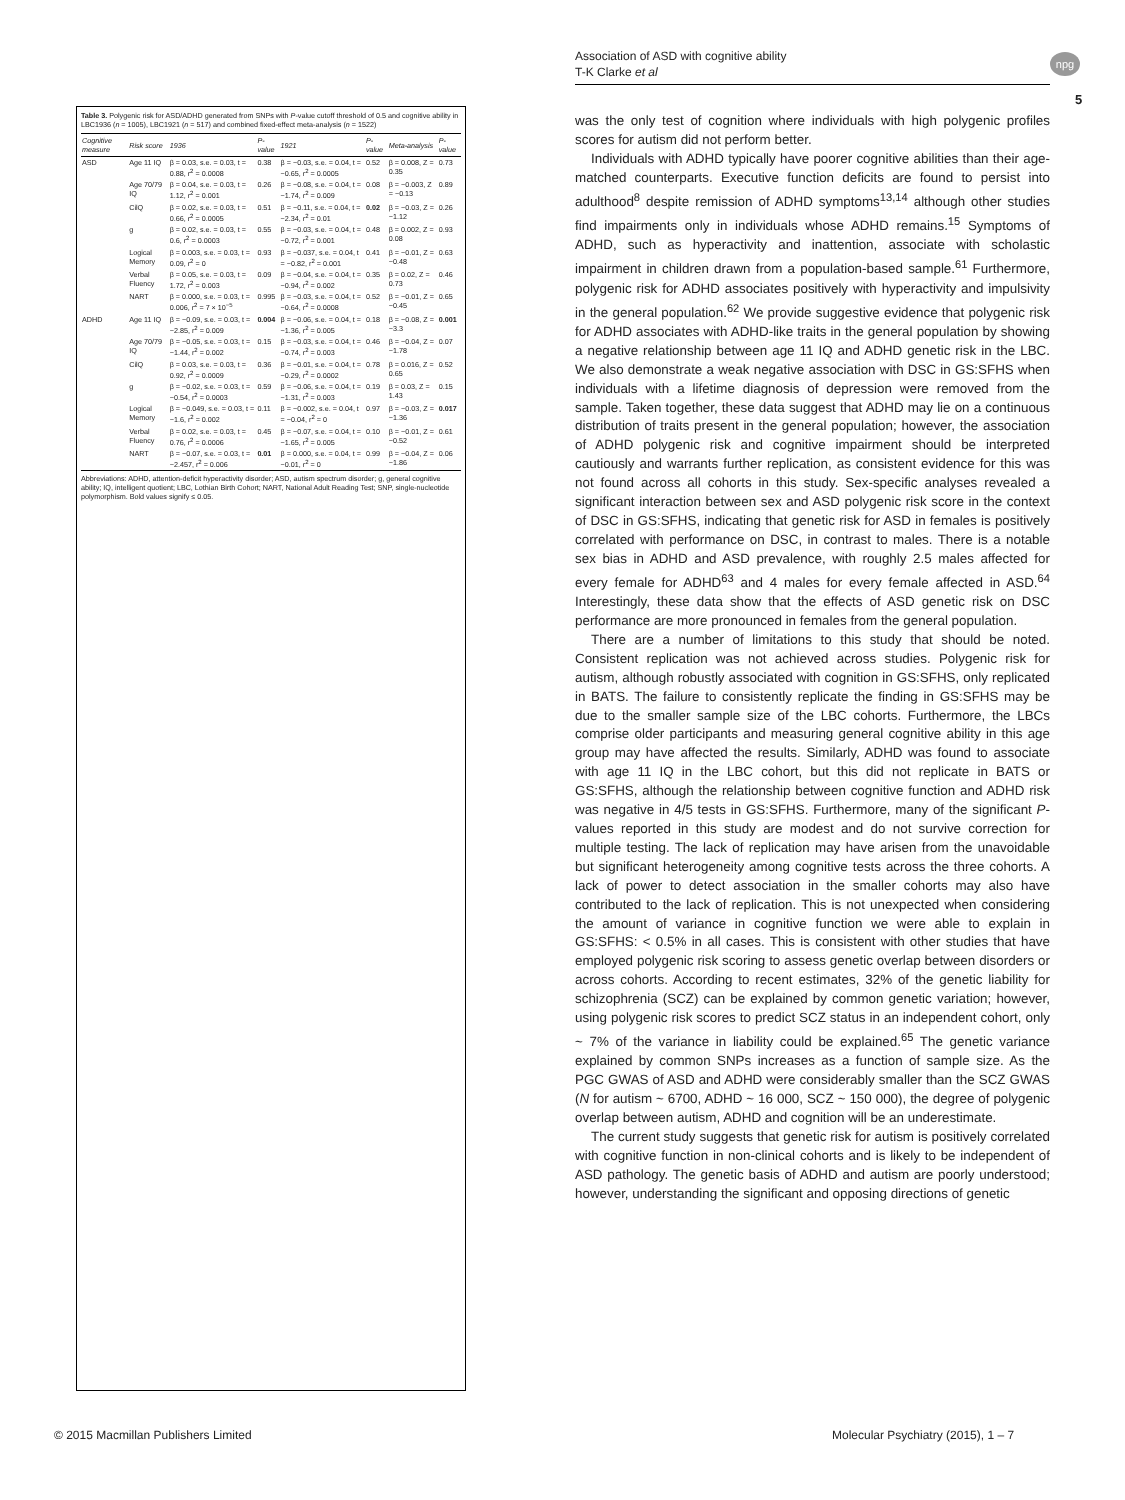Association of ASD with cognitive ability
T-K Clarke et al
npg
5
Table 3. Polygenic risk for ASD/ADHD generated from SNPs with P-value cutoff threshold of 0.5 and cognitive ability in LBC1936 (n = 1005), LBC1921 (n = 517) and combined fixed-effect meta-analysis (n = 1522)
| Cognitive measure | Risk score | 1936 | P-value | 1921 | P-value | Meta-analysis | P-value |
| --- | --- | --- | --- | --- | --- | --- | --- |
| ASD | Age 11 IQ | β = 0.03, s.e. = 0.03, t = 0.88, r<sup>2</sup> = 0.0008 | 0.38 | β = −0.03, s.e. = 0.04, t = −0.65, r<sup>2</sup> = 0.0005 | 0.52 | β = 0.008, Z = 0.35 | 0.73 |
| | Age 70/79 IQ | β = 0.04, s.e. = 0.03, t = 1.12, r<sup>2</sup> = 0.001 | 0.26 | β = −0.08, s.e. = 0.04, t = −1.74, r<sup>2</sup> = 0.009 | 0.08 | β = −0.003, Z = −0.13 | 0.89 |
| | CilQ | β = 0.02, s.e. = 0.03, t = 0.66, r<sup>2</sup> = 0.0005 | 0.51 | β = −0.11, s.e. = 0.04, t = −2.34, r<sup>2</sup> = 0.01 | 0.02 | β = −0.03, Z = −1.12 | 0.26 |
| | g | β = 0.02, s.e. = 0.03, t = 0.6, r<sup>2</sup> = 0.0003 | 0.55 | β = −0.03, s.e. = 0.04, t = −0.72, r<sup>2</sup> = 0.001 | 0.48 | β = 0.002, Z = 0.08 | 0.93 |
| | Logical Memory | β = 0.003, s.e. = 0.03, t = 0.09, r<sup>2</sup> = 0 | 0.93 | β = −0.037, s.e. = 0.04, t = −0.82, r<sup>2</sup> = 0.001 | 0.41 | β = −0.01, Z = −0.48 | 0.63 |
| | Verbal Fluency | β = 0.05, s.e. = 0.03, t = 1.72, r<sup>2</sup> = 0.003 | 0.09 | β = −0.04, s.e. = 0.04, t = −0.94, r<sup>2</sup> = 0.002 | 0.35 | β = 0.02, Z = 0.73 | 0.46 |
| | NART | β = 0.000, s.e. = 0.03, t = 0.006, r<sup>2</sup> = 7 × 10<sup>−5</sup> | 0.995 | β = −0.03, s.e. = 0.04, t = −0.64, r<sup>2</sup> = 0.0008 | 0.52 | β = −0.01, Z = −0.45 | 0.65 |
| ADHD | Age 11 IQ | β = −0.09, s.e. = 0.03, t = −2.85, r<sup>2</sup> = 0.009 | 0.004 | β = −0.06, s.e. = 0.04, t = −1.36, r<sup>2</sup> = 0.005 | 0.18 | β = −0.08, Z = −3.3 | 0.001 |
| | Age 70/79 IQ | β = −0.05, s.e. = 0.03, t = −1.44, r<sup>2</sup> = 0.002 | 0.15 | β = −0.03, s.e. = 0.04, t = −0.74, r<sup>2</sup> = 0.003 | 0.46 | β = −0.04, Z = −1.78 | 0.07 |
| | CilQ | β = 0.03, s.e. = 0.03, t = 0.92, r<sup>2</sup> = 0.0009 | 0.36 | β = −0.01, s.e. = 0.04, t = −0.29, r<sup>2</sup> = 0.0002 | 0.78 | β = 0.016, Z = 0.65 | 0.52 |
| | g | β = −0.02, s.e. = 0.03, t = −0.54, r<sup>2</sup> = 0.0003 | 0.59 | β = −0.06, s.e. = 0.04, t = −1.31, r<sup>2</sup> = 0.003 | 0.19 | β = 0.03, Z = 1.43 | 0.15 |
| | Logical Memory | β = −0.049, s.e. = 0.03, t = −1.6, r<sup>2</sup> = 0.002 | 0.11 | β = −0.002, s.e. = 0.04, t = −0.04, r<sup>2</sup> = 0 | 0.97 | β = −0.03, Z = −1.36 | 0.017 |
| | Verbal Fluency | β = 0.02, s.e. = 0.03, t = 0.76, r<sup>2</sup> = 0.0006 | 0.45 | β = −0.07, s.e. = 0.04, t = −1.65, r<sup>2</sup> = 0.005 | 0.10 | β = −0.01, Z = −0.52 | 0.61 |
| | NART | β = −0.07, s.e. = 0.03, t = −2.457, r<sup>2</sup> = 0.006 | 0.01 | β = 0.000, s.e. = 0.04, t = −0.01, r<sup>2</sup> = 0 | 0.99 | β = −0.04, Z = −1.86 | 0.06 |
Abbreviations: ADHD, attention-deficit hyperactivity disorder; ASD, autism spectrum disorder; g, general cognitive ability; IQ, intelligent quotient; LBC, Lothian Birth Cohort; NART, National Adult Reading Test; SNP, single-nucleotide polymorphism. Bold values signify ≤ 0.05.
was the only test of cognition where individuals with high polygenic profiles scores for autism did not perform better.
Individuals with ADHD typically have poorer cognitive abilities than their age-matched counterparts. Executive function deficits are found to persist into adulthood<sup>8</sup> despite remission of ADHD symptoms<sup>13,14</sup> although other studies find impairments only in individuals whose ADHD remains.<sup>15</sup> Symptoms of ADHD, such as hyperactivity and inattention, associate with scholastic impairment in children drawn from a population-based sample.<sup>61</sup> Furthermore, polygenic risk for ADHD associates positively with hyperactivity and impulsivity in the general population.<sup>62</sup> We provide suggestive evidence that polygenic risk for ADHD associates with ADHD-like traits in the general population by showing a negative relationship between age 11 IQ and ADHD genetic risk in the LBC. We also demonstrate a weak negative association with DSC in GS:SFHS when individuals with a lifetime diagnosis of depression were removed from the sample. Taken together, these data suggest that ADHD may lie on a continuous distribution of traits present in the general population; however, the association of ADHD polygenic risk and cognitive impairment should be interpreted cautiously and warrants further replication, as consistent evidence for this was not found across all cohorts in this study. Sex-specific analyses revealed a significant interaction between sex and ASD polygenic risk score in the context of DSC in GS:SFHS, indicating that genetic risk for ASD in females is positively correlated with performance on DSC, in contrast to males. There is a notable sex bias in ADHD and ASD prevalence, with roughly 2.5 males affected for every female for ADHD<sup>63</sup> and 4 males for every female affected in ASD.<sup>64</sup> Interestingly, these data show that the effects of ASD genetic risk on DSC performance are more pronounced in females from the general population.
There are a number of limitations to this study that should be noted. Consistent replication was not achieved across studies. Polygenic risk for autism, although robustly associated with cognition in GS:SFHS, only replicated in BATS. The failure to consistently replicate the finding in GS:SFHS may be due to the smaller sample size of the LBC cohorts. Furthermore, the LBCs comprise older participants and measuring general cognitive ability in this age group may have affected the results. Similarly, ADHD was found to associate with age 11 IQ in the LBC cohort, but this did not replicate in BATS or GS:SFHS, although the relationship between cognitive function and ADHD risk was negative in 4/5 tests in GS:SFHS. Furthermore, many of the significant P-values reported in this study are modest and do not survive correction for multiple testing. The lack of replication may have arisen from the unavoidable but significant heterogeneity among cognitive tests across the three cohorts. A lack of power to detect association in the smaller cohorts may also have contributed to the lack of replication. This is not unexpected when considering the amount of variance in cognitive function we were able to explain in GS:SFHS: < 0.5% in all cases. This is consistent with other studies that have employed polygenic risk scoring to assess genetic overlap between disorders or across cohorts. According to recent estimates, 32% of the genetic liability for schizophrenia (SCZ) can be explained by common genetic variation; however, using polygenic risk scores to predict SCZ status in an independent cohort, only ~ 7% of the variance in liability could be explained.<sup>65</sup> The genetic variance explained by common SNPs increases as a function of sample size. As the PGC GWAS of ASD and ADHD were considerably smaller than the SCZ GWAS (N for autism ~ 6700, ADHD ~ 16 000, SCZ ~ 150 000), the degree of polygenic overlap between autism, ADHD and cognition will be an underestimate.
The current study suggests that genetic risk for autism is positively correlated with cognitive function in non-clinical cohorts and is likely to be independent of ASD pathology. The genetic basis of ADHD and autism are poorly understood; however, understanding the significant and opposing directions of genetic
© 2015 Macmillan Publishers Limited
Molecular Psychiatry (2015), 1 – 7